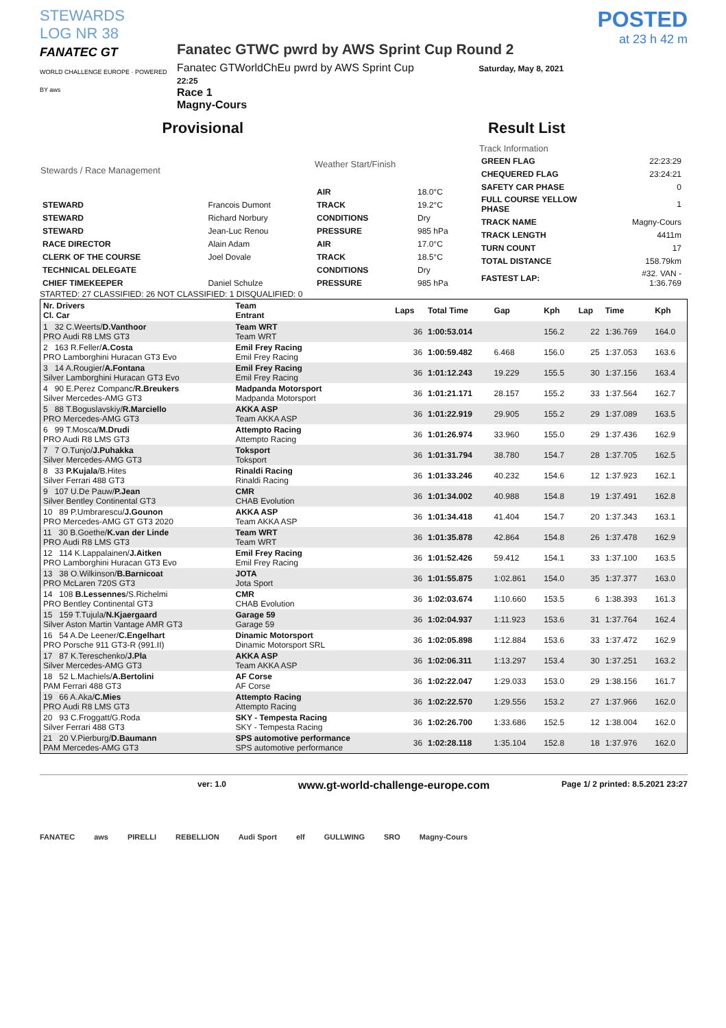STEWARDS
LOG NR 38
FANATEC GT
WORLD CHALLENGE EUROPE · POWERED BY aws
Fanatec GTWC pwrd by AWS Sprint Cup Round 2
Fanatec GTWorldChEu pwrd by AWS Sprint Cup Saturday, May 8, 2021 22:25
Race 1
Magny-Cours
POSTED
at 23 h 42 m
Provisional Result List
| Stewards / Race Management | |
| --- | --- |
| STEWARD | Francois Dumont |
| STEWARD | Richard Norbury |
| STEWARD | Jean-Luc Renou |
| RACE DIRECTOR | Alain Adam |
| CLERK OF THE COURSE | Joel Dovale |
| TECHNICAL DELEGATE | |
| CHIEF TIMEKEEPER | Daniel Schulze |
| Weather Start/Finish | |
| --- | --- |
| AIR | 18.0°C |
| TRACK | 19.2°C |
| CONDITIONS | Dry |
| PRESSURE | 985 hPa |
| AIR | 17.0°C |
| TRACK | 18.5°C |
| CONDITIONS | Dry |
| PRESSURE | 985 hPa |
| Track Information | |
| --- | --- |
| GREEN FLAG | 22:23:29 |
| CHEQUERED FLAG | 23:24:21 |
| SAFETY CAR PHASE | 0 |
| FULL COURSE YELLOW PHASE | 1 |
| TRACK NAME | Magny-Cours |
| TRACK LENGTH | 4411m |
| TURN COUNT | 17 |
| TOTAL DISTANCE | 158.79km |
| FASTEST LAP: | #32. VAN - 1:36.769 |
STARTED: 27 CLASSIFIED: 26 NOT CLASSIFIED: 1 DISQUALIFIED: 0
| Nr. Drivers Cl. Car | Team Entrant | Laps | Total Time | Gap | Kph | Lap | Time | Kph |
| --- | --- | --- | --- | --- | --- | --- | --- | --- |
| 1 32 C.Weerts/ D.Vanthoor PRO Audi R8 LMS GT3 | Team WRT Team WRT | 36 | 1:00:53.014 | | 156.2 | 22 | 1:36.769 | 164.0 |
| 2 163 R.Feller/ A.Costa PRO Lamborghini Huracan GT3 Evo | Emil Frey Racing Emil Frey Racing | 36 | 1:00:59.482 | 6.468 | 156.0 | 25 | 1:37.053 | 163.6 |
| 3 14 A.Rougier/ A.Fontana Silver Lamborghini Huracan GT3 Evo | Emil Frey Racing Emil Frey Racing | 36 | 1:01:12.243 | 19.229 | 155.5 | 30 | 1:37.156 | 163.4 |
| 4 90 E.Perez Companc/ R.Breukers Silver Mercedes-AMG GT3 | Madpanda Motorsport Madpanda Motorsport | 36 | 1:01:21.171 | 28.157 | 155.2 | 33 | 1:37.564 | 162.7 |
| 5 88 T.Boguslavskiy/ R.Marciello PRO Mercedes-AMG GT3 | AKKA ASP Team AKKA ASP | 36 | 1:01:22.919 | 29.905 | 155.2 | 29 | 1:37.089 | 163.5 |
| 6 99 T.Mosca/ M.Drudi PRO Audi R8 LMS GT3 | Attempto Racing Attempto Racing | 36 | 1:01:26.974 | 33.960 | 155.0 | 29 | 1:37.436 | 162.9 |
| 7 7 O.Tunjo/ J.Puhakka Silver Mercedes-AMG GT3 | Toksport Toksport | 36 | 1:01:31.794 | 38.780 | 154.7 | 28 | 1:37.705 | 162.5 |
| 8 33 P.Kujala /B.Hites Silver Ferrari 488 GT3 | Rinaldi Racing Rinaldi Racing | 36 | 1:01:33.246 | 40.232 | 154.6 | 12 | 1:37.923 | 162.1 |
| 9 107 U.De Pauw/ P.Jean Silver Bentley Continental GT3 | CMR CHAB Evolution | 36 | 1:01:34.002 | 40.988 | 154.8 | 19 | 1:37.491 | 162.8 |
| 10 89 P.Umbrarescu/ J.Gounon PRO Mercedes-AMG GT GT3 2020 | AKKA ASP Team AKKA ASP | 36 | 1:01:34.418 | 41.404 | 154.7 | 20 | 1:37.343 | 163.1 |
| 11 30 B.Goethe/ K.van der Linde PRO Audi R8 LMS GT3 | Team WRT Team WRT | 36 | 1:01:35.878 | 42.864 | 154.8 | 26 | 1:37.478 | 162.9 |
| 12 114 K.Lappalainen/ J.Aitken PRO Lamborghini Huracan GT3 Evo | Emil Frey Racing Emil Frey Racing | 36 | 1:01:52.426 | 59.412 | 154.1 | 33 | 1:37.100 | 163.5 |
| 13 38 O.Wilkinson/ B.Barnicoat PRO McLaren 720S GT3 | JOTA Jota Sport | 36 | 1:01:55.875 | 1:02.861 | 154.0 | 35 | 1:37.377 | 163.0 |
| 14 108 B.Lessennes /S.Richelmi PRO Bentley Continental GT3 | CMR CHAB Evolution | 36 | 1:02:03.674 | 1:10.660 | 153.5 | 6 | 1:38.393 | 161.3 |
| 15 159 T.Tujula/ N.Kjaergaard Silver Aston Martin Vantage AMR GT3 | Garage 59 Garage 59 | 36 | 1:02:04.937 | 1:11.923 | 153.6 | 31 | 1:37.764 | 162.4 |
| 16 54 A.De Leener/ C.Engelhart PRO Porsche 911 GT3-R (991.II) | Dinamic Motorsport Dinamic Motorsport SRL | 36 | 1:02:05.898 | 1:12.884 | 153.6 | 33 | 1:37.472 | 162.9 |
| 17 87 K.Tereschenko/ J.Pla Silver Mercedes-AMG GT3 | AKKA ASP Team AKKA ASP | 36 | 1:02:06.311 | 1:13.297 | 153.4 | 30 | 1:37.251 | 163.2 |
| 18 52 L.Machiels/ A.Bertolini PAM Ferrari 488 GT3 | AF Corse AF Corse | 36 | 1:02:22.047 | 1:29.033 | 153.0 | 29 | 1:38.156 | 161.7 |
| 19 66 A.Aka/ C.Mies PRO Audi R8 LMS GT3 | Attempto Racing Attempto Racing | 36 | 1:02:22.570 | 1:29.556 | 153.2 | 27 | 1:37.966 | 162.0 |
| 20 93 C.Froggatt/G.Roda Silver Ferrari 488 GT3 | SKY - Tempesta Racing SKY - Tempesta Racing | 36 | 1:02:26.700 | 1:33.686 | 152.5 | 12 | 1:38.004 | 162.0 |
| 21 20 V.Pierburg/ D.Baumann PAM Mercedes-AMG GT3 | SPS automotive performance SPS automotive performance | 36 | 1:02:28.118 | 1:35.104 | 152.8 | 18 | 1:37.976 | 162.0 |
ver: 1.0 www.gt-world-challenge-europe.com Page 1/ 2 printed: 8.5.2021 23:27
FANATEC aws PIRELLI REBELLION Audi Sport elf GULLWING SRO Magny-Cours